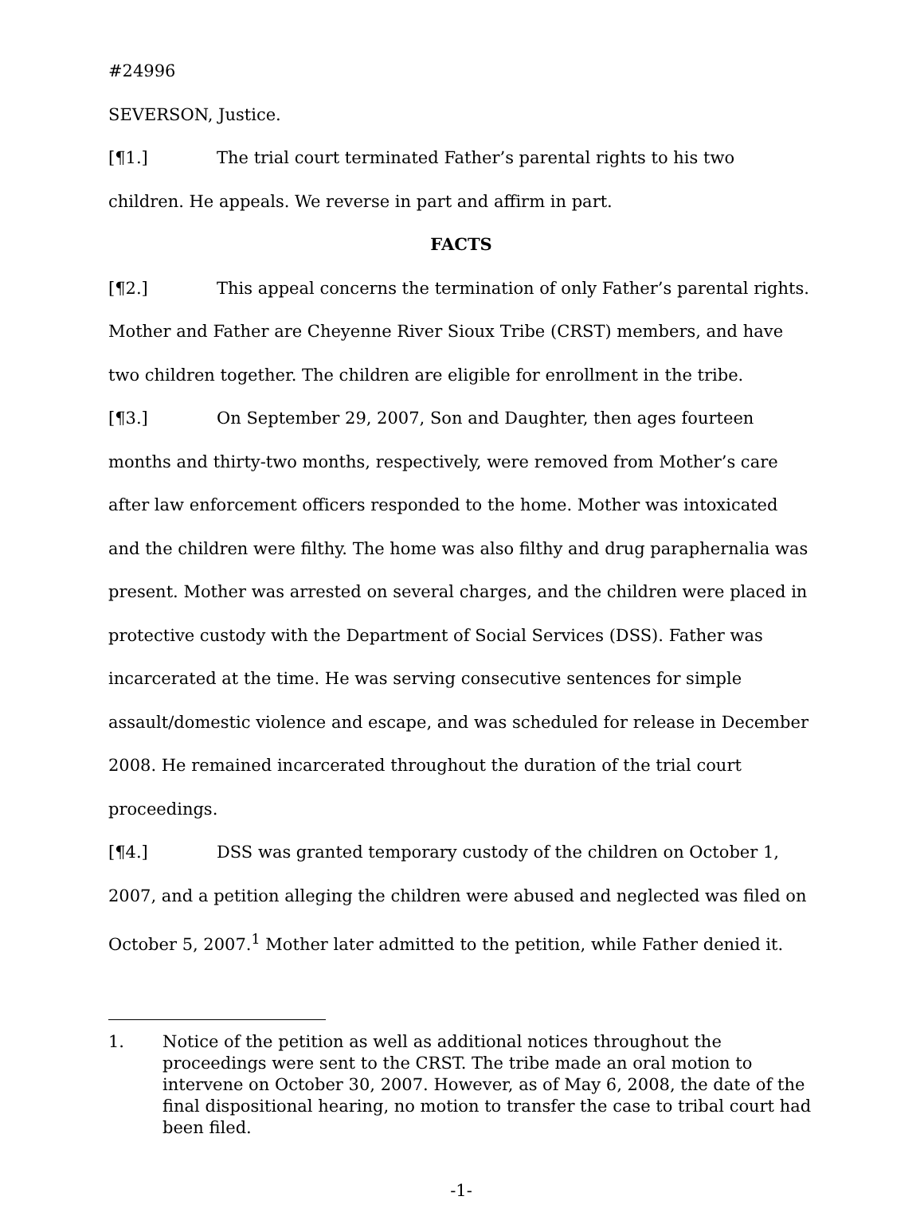#24996
SEVERSON, Justice.
[¶1.] The trial court terminated Father’s parental rights to his two children. He appeals. We reverse in part and affirm in part.
FACTS
[¶2.] This appeal concerns the termination of only Father’s parental rights. Mother and Father are Cheyenne River Sioux Tribe (CRST) members, and have two children together. The children are eligible for enrollment in the tribe.
[¶3.] On September 29, 2007, Son and Daughter, then ages fourteen months and thirty-two months, respectively, were removed from Mother’s care after law enforcement officers responded to the home. Mother was intoxicated and the children were filthy. The home was also filthy and drug paraphernalia was present. Mother was arrested on several charges, and the children were placed in protective custody with the Department of Social Services (DSS). Father was incarcerated at the time. He was serving consecutive sentences for simple assault/domestic violence and escape, and was scheduled for release in December 2008. He remained incarcerated throughout the duration of the trial court proceedings.
[¶4.] DSS was granted temporary custody of the children on October 1, 2007, and a petition alleging the children were abused and neglected was filed on October 5, 2007.<sup>1</sup> Mother later admitted to the petition, while Father denied it.
1. Notice of the petition as well as additional notices throughout the proceedings were sent to the CRST. The tribe made an oral motion to intervene on October 30, 2007. However, as of May 6, 2008, the date of the final dispositional hearing, no motion to transfer the case to tribal court had been filed.
-1-